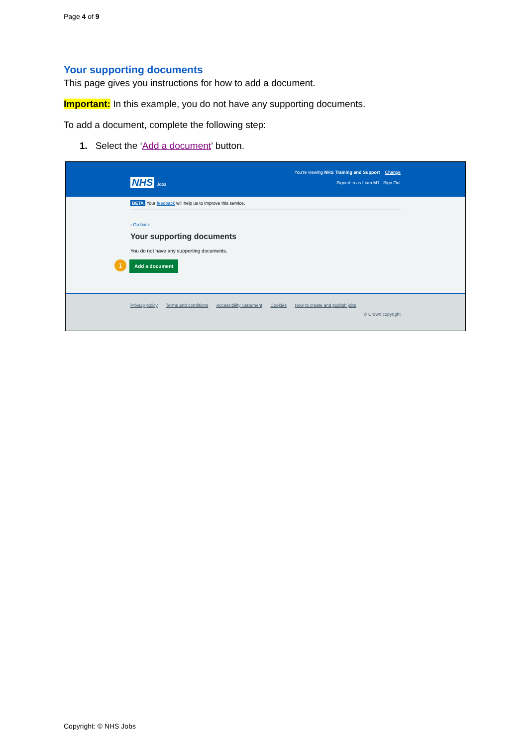Page 4 of 9
Your supporting documents
This page gives you instructions for how to add a document.
Important: In this example, you do not have any supporting documents.
To add a document, complete the following step:
1. Select the ‘Add a document’ button.
You're viewing NHS Training and Support Change
NHS Jobs
Signed in as Liam M1 Sign Out
BETA Your feedback will help us to improve this service.
‹ Go back
Your supporting documents
You do not have any supporting documents.
1 Add a document
Privacy policy Terms and conditions Accessibility Statement Cookies How to create and publish jobs
© Crown copyright
Copyright: © NHS Jobs